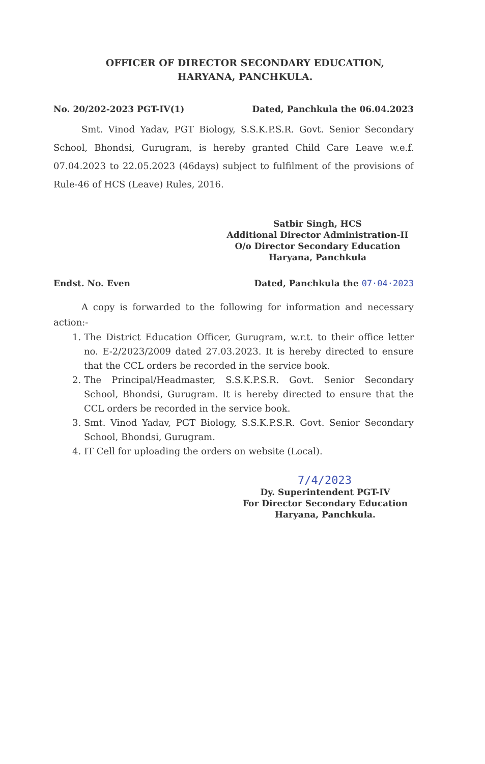OFFICER OF DIRECTOR SECONDARY EDUCATION,
HARYANA, PANCHKULA.
No. 20/202-2023 PGT-IV(1) Dated, Panchkula the 06.04.2023
Smt. Vinod Yadav, PGT Biology, S.S.K.P.S.R. Govt. Senior Secondary School, Bhondsi, Gurugram, is hereby granted Child Care Leave w.e.f. 07.04.2023 to 22.05.2023 (46days) subject to fulfilment of the provisions of Rule-46 of HCS (Leave) Rules, 2016.
Satbir Singh, HCS
Additional Director Administration-II
O/o Director Secondary Education
Haryana, Panchkula
Endst. No. Even Dated, Panchkula the 07·04·2023
A copy is forwarded to the following for information and necessary action:-
1. The District Education Officer, Gurugram, w.r.t. to their office letter no. E-2/2023/2009 dated 27.03.2023. It is hereby directed to ensure that the CCL orders be recorded in the service book.
2. The Principal/Headmaster, S.S.K.P.S.R. Govt. Senior Secondary School, Bhondsi, Gurugram. It is hereby directed to ensure that the CCL orders be recorded in the service book.
3. Smt. Vinod Yadav, PGT Biology, S.S.K.P.S.R. Govt. Senior Secondary School, Bhondsi, Gurugram.
4. IT Cell for uploading the orders on website (Local).
7/4/2023
Dy. Superintendent PGT-IV
For Director Secondary Education
Haryana, Panchkula.